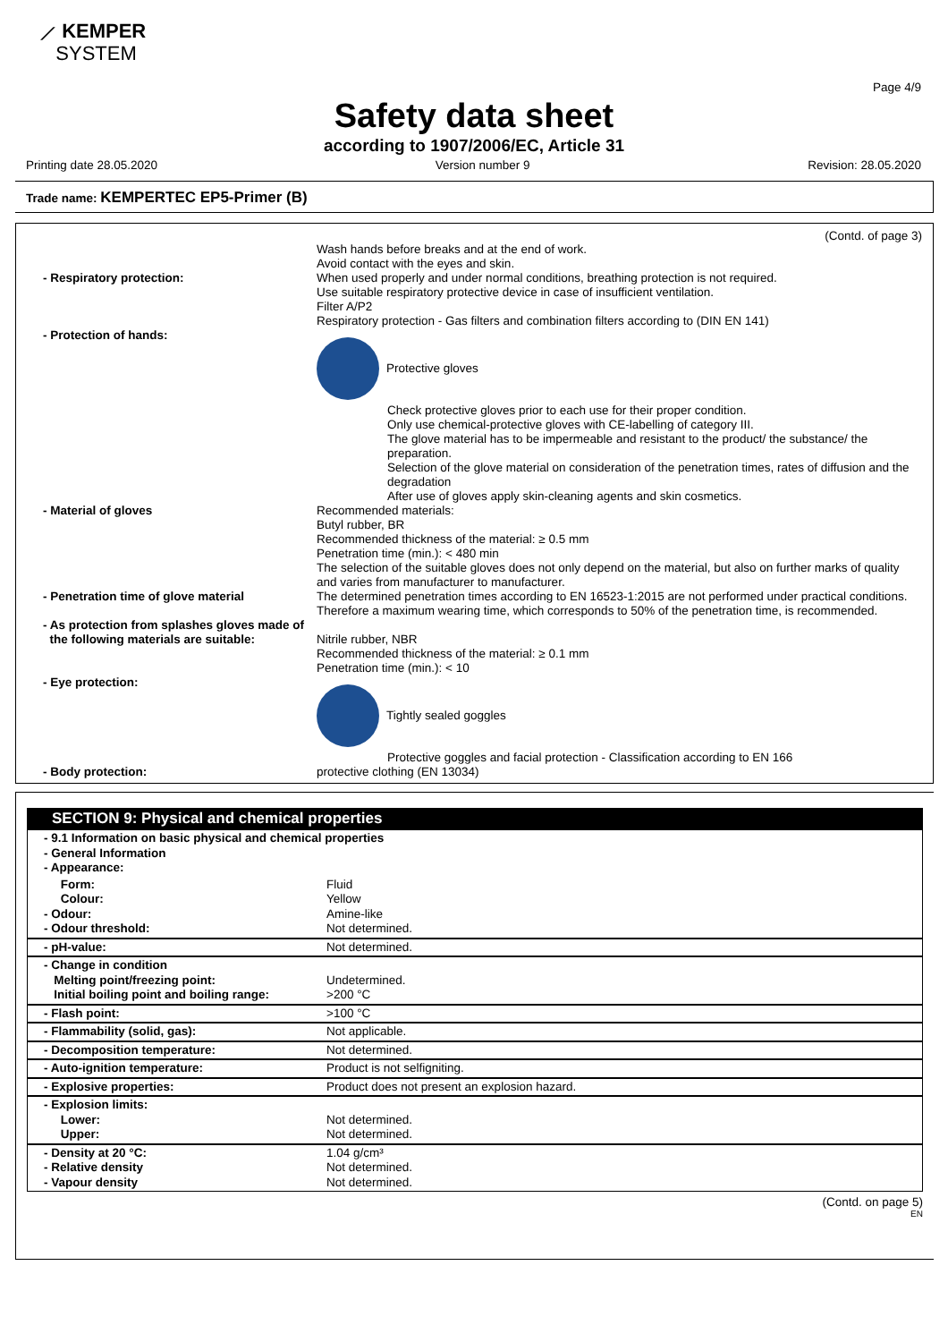⟋ KEMPER
SYSTEM
Page 4/9
Safety data sheet
according to 1907/2006/EC, Article 31
Printing date 28.05.2020 Version number 9 Revision: 28.05.2020
Trade name: KEMPERTEC EP5-Primer (B)
(Contd. of page 3)
| | Wash hands before breaks and at the end of work. Avoid contact with the eyes and skin. |
| - Respiratory protection: | When used properly and under normal conditions, breathing protection is not required. Use suitable respiratory protective device in case of insufficient ventilation. Filter A/P2 Respiratory protection - Gas filters and combination filters according to (DIN EN 141) |
| - Protection of hands: | Protective gloves Check protective gloves prior to each use for their proper condition. Only use chemical-protective gloves with CE-labelling of category III. The glove material has to be impermeable and resistant to the product/ the substance/ the preparation. Selection of the glove material on consideration of the penetration times, rates of diffusion and the degradation After use of gloves apply skin-cleaning agents and skin cosmetics. |
| - Material of gloves | Recommended materials: Butyl rubber, BR Recommended thickness of the material: ≥ 0.5 mm Penetration time (min.): < 480 min The selection of the suitable gloves does not only depend on the material, but also on further marks of quality and varies from manufacturer to manufacturer. |
| - Penetration time of glove material | The determined penetration times according to EN 16523-1:2015 are not performed under practical conditions. Therefore a maximum wearing time, which corresponds to 50% of the penetration time, is recommended. |
| - As protection from splashes gloves made of the following materials are suitable: | Nitrile rubber, NBR Recommended thickness of the material: ≥ 0.1 mm Penetration time (min.): < 10 |
| - Eye protection: | Tightly sealed goggles Protective goggles and facial protection - Classification according to EN 166 |
| - Body protection: | protective clothing (EN 13034) |
SECTION 9: Physical and chemical properties
| - 9.1 Information on basic physical and chemical properties - General Information - Appearance: | |
| Form: Colour: - Odour: - Odour threshold: | Fluid Yellow Amine-like Not determined. |
| - pH-value: | Not determined. |
| - Change in condition Melting point/freezing point: Initial boiling point and boiling range: | Undetermined. >200 °C |
| - Flash point: | >100 °C |
| - Flammability (solid, gas): | Not applicable. |
| - Decomposition temperature: | Not determined. |
| - Auto-ignition temperature: | Product is not selfigniting. |
| - Explosive properties: | Product does not present an explosion hazard. |
| - Explosion limits: Lower: Upper: | Not determined. Not determined. |
| - Density at 20 °C: - Relative density - Vapour density | 1.04 g/cm³ Not determined. Not determined. |
(Contd. on page 5)
EN